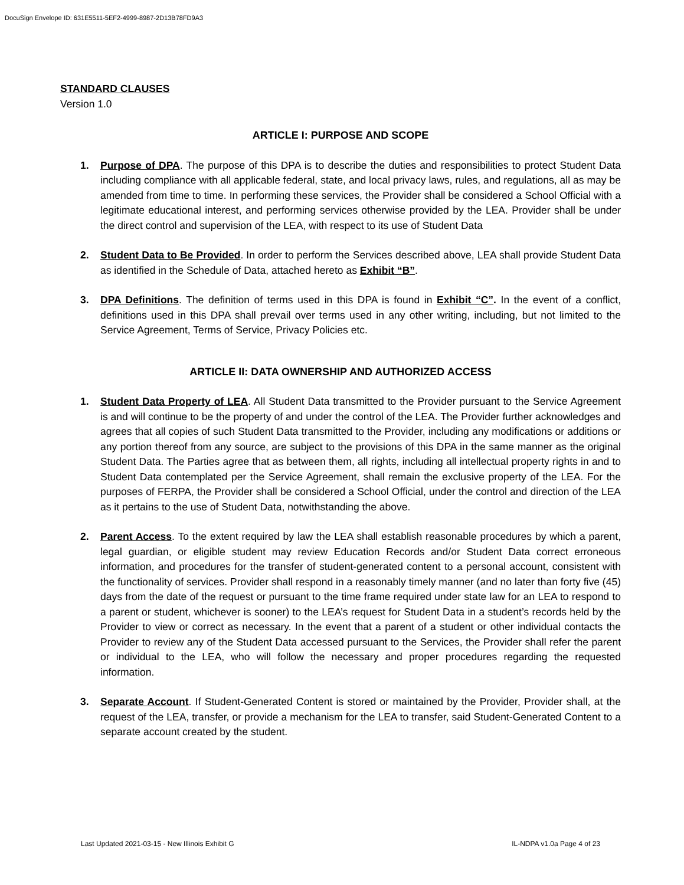DocuSign Envelope ID: 631E5511-5EF2-4999-8987-2D13B78FD9A3
STANDARD CLAUSES
Version 1.0
ARTICLE I: PURPOSE AND SCOPE
1. Purpose of DPA. The purpose of this DPA is to describe the duties and responsibilities to protect Student Data including compliance with all applicable federal, state, and local privacy laws, rules, and regulations, all as may be amended from time to time. In performing these services, the Provider shall be considered a School Official with a legitimate educational interest, and performing services otherwise provided by the LEA. Provider shall be under the direct control and supervision of the LEA, with respect to its use of Student Data
2. Student Data to Be Provided. In order to perform the Services described above, LEA shall provide Student Data as identified in the Schedule of Data, attached hereto as Exhibit “B”.
3. DPA Definitions. The definition of terms used in this DPA is found in Exhibit “C”. In the event of a conflict, definitions used in this DPA shall prevail over terms used in any other writing, including, but not limited to the Service Agreement, Terms of Service, Privacy Policies etc.
ARTICLE II: DATA OWNERSHIP AND AUTHORIZED ACCESS
1. Student Data Property of LEA. All Student Data transmitted to the Provider pursuant to the Service Agreement is and will continue to be the property of and under the control of the LEA. The Provider further acknowledges and agrees that all copies of such Student Data transmitted to the Provider, including any modifications or additions or any portion thereof from any source, are subject to the provisions of this DPA in the same manner as the original Student Data. The Parties agree that as between them, all rights, including all intellectual property rights in and to Student Data contemplated per the Service Agreement, shall remain the exclusive property of the LEA. For the purposes of FERPA, the Provider shall be considered a School Official, under the control and direction of the LEA as it pertains to the use of Student Data, notwithstanding the above.
2. Parent Access. To the extent required by law the LEA shall establish reasonable procedures by which a parent, legal guardian, or eligible student may review Education Records and/or Student Data correct erroneous information, and procedures for the transfer of student-generated content to a personal account, consistent with the functionality of services. Provider shall respond in a reasonably timely manner (and no later than forty five (45) days from the date of the request or pursuant to the time frame required under state law for an LEA to respond to a parent or student, whichever is sooner) to the LEA’s request for Student Data in a student’s records held by the Provider to view or correct as necessary. In the event that a parent of a student or other individual contacts the Provider to review any of the Student Data accessed pursuant to the Services, the Provider shall refer the parent or individual to the LEA, who will follow the necessary and proper procedures regarding the requested information.
3. Separate Account. If Student-Generated Content is stored or maintained by the Provider, Provider shall, at the request of the LEA, transfer, or provide a mechanism for the LEA to transfer, said Student-Generated Content to a separate account created by the student.
Last Updated 2021-03-15 - New Illinois Exhibit G IL-NDPA v1.0a Page 4 of 23